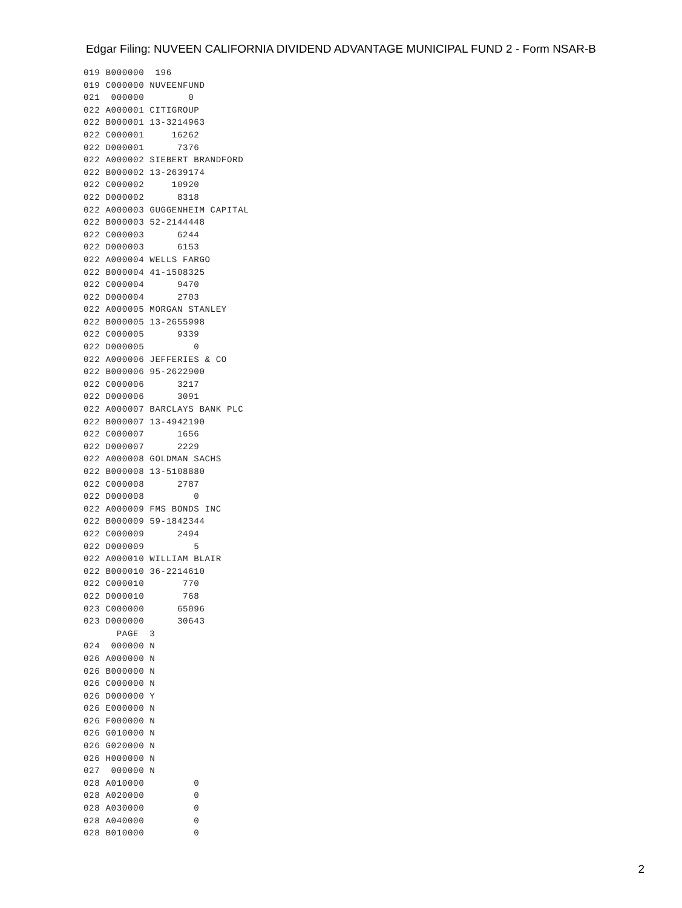Edgar Filing: NUVEEN CALIFORNIA DIVIDEND ADVANTAGE MUNICIPAL FUND 2 - Form NSAR-B
019 B000000  196
019 C000000 NUVEENFUND
021  000000        0
022 A000001 CITIGROUP
022 B000001 13-3214963
022 C000001     16262
022 D000001      7376
022 A000002 SIEBERT BRANDFORD
022 B000002 13-2639174
022 C000002     10920
022 D000002      8318
022 A000003 GUGGENHEIM CAPITAL
022 B000003 52-2144448
022 C000003      6244
022 D000003      6153
022 A000004 WELLS FARGO
022 B000004 41-1508325
022 C000004      9470
022 D000004      2703
022 A000005 MORGAN STANLEY
022 B000005 13-2655998
022 C000005      9339
022 D000005         0
022 A000006 JEFFERIES & CO
022 B000006 95-2622900
022 C000006      3217
022 D000006      3091
022 A000007 BARCLAYS BANK PLC
022 B000007 13-4942190
022 C000007      1656
022 D000007      2229
022 A000008 GOLDMAN SACHS
022 B000008 13-5108880
022 C000008      2787
022 D000008         0
022 A000009 FMS BONDS INC
022 B000009 59-1842344
022 C000009      2494
022 D000009         5
022 A000010 WILLIAM BLAIR
022 B000010 36-2214610
022 C000010       770
022 D000010       768
023 C000000      65096
023 D000000      30643
      PAGE  3
024  000000 N
026 A000000 N
026 B000000 N
026 C000000 N
026 D000000 Y
026 E000000 N
026 F000000 N
026 G010000 N
026 G020000 N
026 H000000 N
027  000000 N
028 A010000         0
028 A020000         0
028 A030000         0
028 A040000         0
028 B010000         0
2